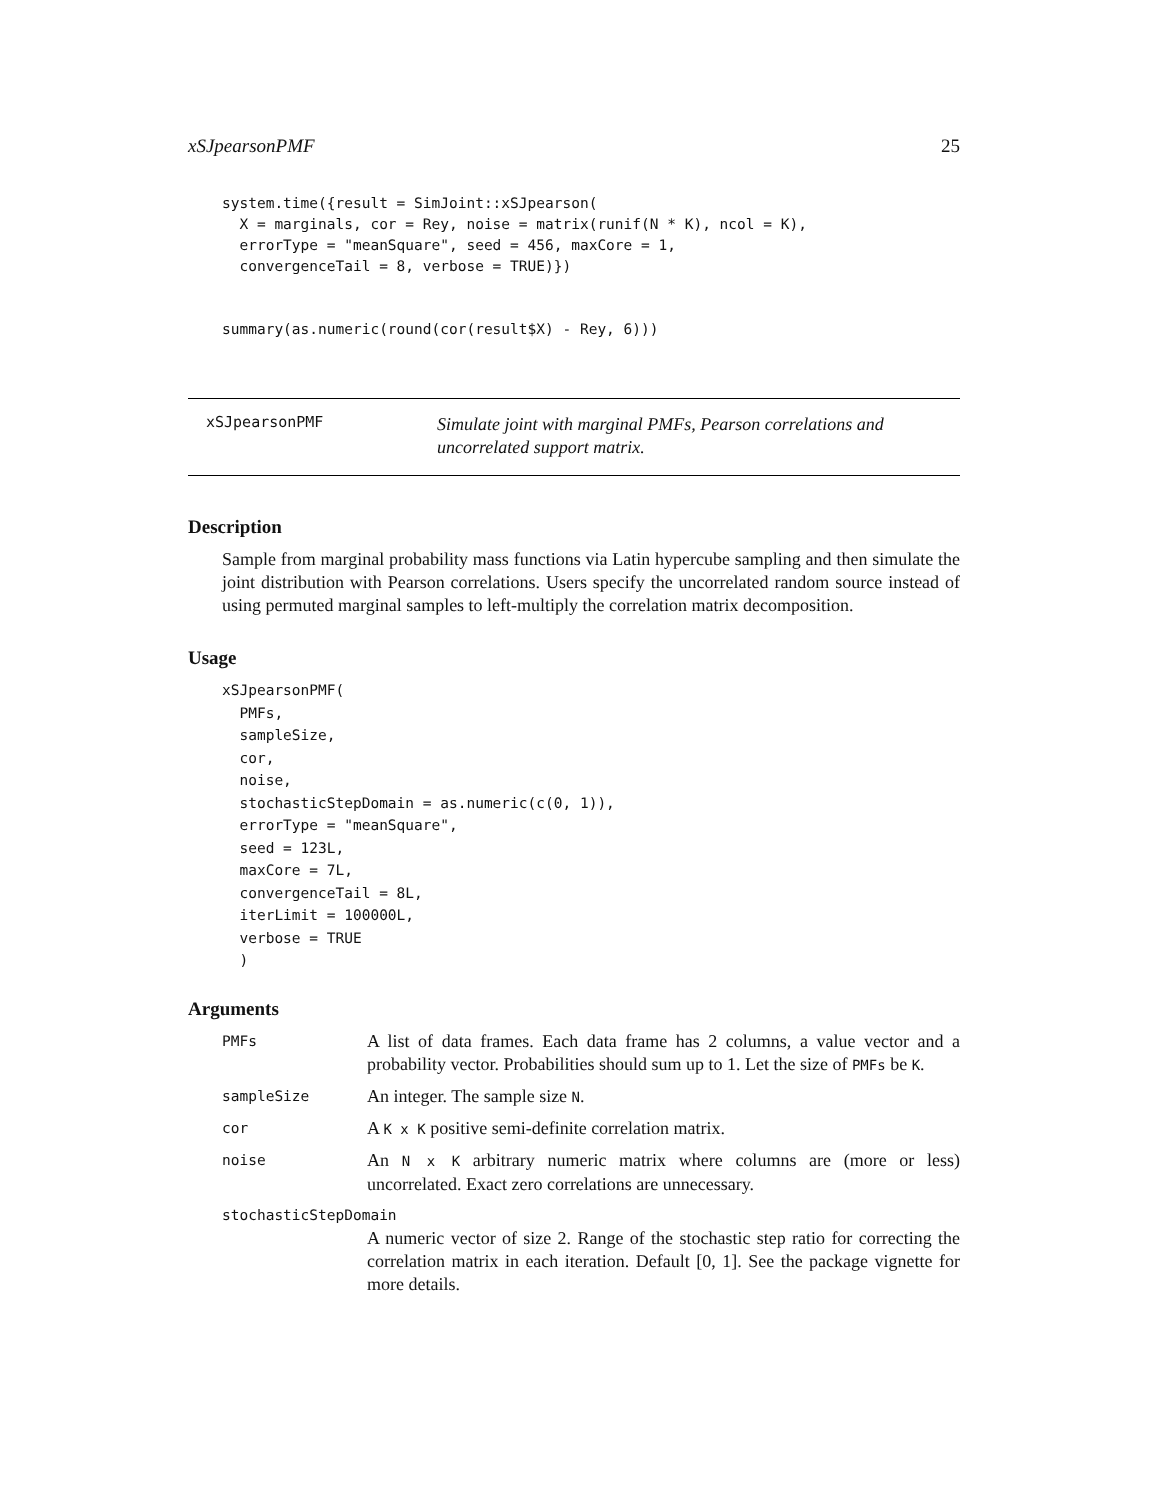xSJpearsonPMF 25
system.time({result = SimJoint::xSJpearson(
  X = marginals, cor = Rey, noise = matrix(runif(N * K), ncol = K),
  errorType = "meanSquare", seed = 456, maxCore = 1,
  convergenceTail = 8, verbose = TRUE)})


summary(as.numeric(round(cor(result$X) - Rey, 6)))
xSJpearsonPMF
Simulate joint with marginal PMFs, Pearson correlations and uncorrelated support matrix.
Description
Sample from marginal probability mass functions via Latin hypercube sampling and then simulate the joint distribution with Pearson correlations. Users specify the uncorrelated random source instead of using permuted marginal samples to left-multiply the correlation matrix decomposition.
Usage
xSJpearsonPMF(
  PMFs,
  sampleSize,
  cor,
  noise,
  stochasticStepDomain = as.numeric(c(0, 1)),
  errorType = "meanSquare",
  seed = 123L,
  maxCore = 7L,
  convergenceTail = 8L,
  iterLimit = 100000L,
  verbose = TRUE
  )
Arguments
| PMFs | A list of data frames. Each data frame has 2 columns, a value vector and a probability vector. Probabilities should sum up to 1. Let the size of PMFs be K . |
| sampleSize | An integer. The sample size N . |
| cor | A K x K positive semi-definite correlation matrix. |
| noise | An N x K arbitrary numeric matrix where columns are (more or less) uncorrelated. Exact zero correlations are unnecessary. |
| stochasticStepDomain | |
| | A numeric vector of size 2. Range of the stochastic step ratio for correcting the correlation matrix in each iteration. Default [0, 1]. See the package vignette for more details. |